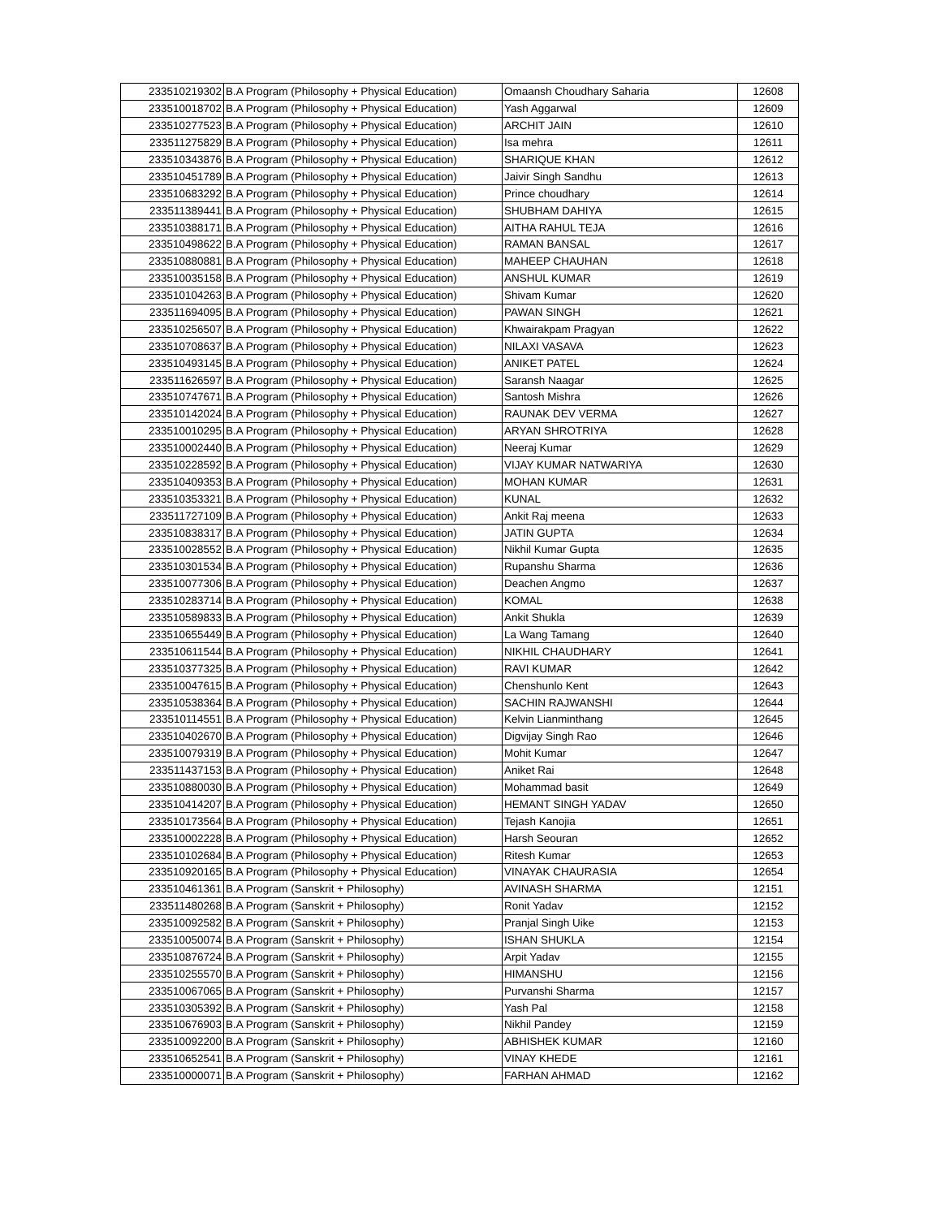| 233510219302 | B.A Program (Philosophy + Physical Education) | Omaansh Choudhary Saharia | 12608 |
| 233510018702 | B.A Program (Philosophy + Physical Education) | Yash Aggarwal | 12609 |
| 233510277523 | B.A Program (Philosophy + Physical Education) | ARCHIT JAIN | 12610 |
| 233511275829 | B.A Program (Philosophy + Physical Education) | Isa mehra | 12611 |
| 233510343876 | B.A Program (Philosophy + Physical Education) | SHARIQUE KHAN | 12612 |
| 233510451789 | B.A Program (Philosophy + Physical Education) | Jaivir Singh Sandhu | 12613 |
| 233510683292 | B.A Program (Philosophy + Physical Education) | Prince choudhary | 12614 |
| 233511389441 | B.A Program (Philosophy + Physical Education) | SHUBHAM DAHIYA | 12615 |
| 233510388171 | B.A Program (Philosophy + Physical Education) | AITHA RAHUL TEJA | 12616 |
| 233510498622 | B.A Program (Philosophy + Physical Education) | RAMAN BANSAL | 12617 |
| 233510880881 | B.A Program (Philosophy + Physical Education) | MAHEEP CHAUHAN | 12618 |
| 233510035158 | B.A Program (Philosophy + Physical Education) | ANSHUL KUMAR | 12619 |
| 233510104263 | B.A Program (Philosophy + Physical Education) | Shivam Kumar | 12620 |
| 233511694095 | B.A Program (Philosophy + Physical Education) | PAWAN SINGH | 12621 |
| 233510256507 | B.A Program (Philosophy + Physical Education) | Khwairakpam Pragyan | 12622 |
| 233510708637 | B.A Program (Philosophy + Physical Education) | NILAXI VASAVA | 12623 |
| 233510493145 | B.A Program (Philosophy + Physical Education) | ANIKET PATEL | 12624 |
| 233511626597 | B.A Program (Philosophy + Physical Education) | Saransh Naagar | 12625 |
| 233510747671 | B.A Program (Philosophy + Physical Education) | Santosh Mishra | 12626 |
| 233510142024 | B.A Program (Philosophy + Physical Education) | RAUNAK DEV VERMA | 12627 |
| 233510010295 | B.A Program (Philosophy + Physical Education) | ARYAN SHROTRIYA | 12628 |
| 233510002440 | B.A Program (Philosophy + Physical Education) | Neeraj Kumar | 12629 |
| 233510228592 | B.A Program (Philosophy + Physical Education) | VIJAY KUMAR NATWARIYA | 12630 |
| 233510409353 | B.A Program (Philosophy + Physical Education) | MOHAN KUMAR | 12631 |
| 233510353321 | B.A Program (Philosophy + Physical Education) | KUNAL | 12632 |
| 233511727109 | B.A Program (Philosophy + Physical Education) | Ankit Raj meena | 12633 |
| 233510838317 | B.A Program (Philosophy + Physical Education) | JATIN GUPTA | 12634 |
| 233510028552 | B.A Program (Philosophy + Physical Education) | Nikhil Kumar Gupta | 12635 |
| 233510301534 | B.A Program (Philosophy + Physical Education) | Rupanshu Sharma | 12636 |
| 233510077306 | B.A Program (Philosophy + Physical Education) | Deachen Angmo | 12637 |
| 233510283714 | B.A Program (Philosophy + Physical Education) | KOMAL | 12638 |
| 233510589833 | B.A Program (Philosophy + Physical Education) | Ankit Shukla | 12639 |
| 233510655449 | B.A Program (Philosophy + Physical Education) | La Wang Tamang | 12640 |
| 233510611544 | B.A Program (Philosophy + Physical Education) | NIKHIL CHAUDHARY | 12641 |
| 233510377325 | B.A Program (Philosophy + Physical Education) | RAVI KUMAR | 12642 |
| 233510047615 | B.A Program (Philosophy + Physical Education) | Chenshunlo Kent | 12643 |
| 233510538364 | B.A Program (Philosophy + Physical Education) | SACHIN RAJWANSHI | 12644 |
| 233510114551 | B.A Program (Philosophy + Physical Education) | Kelvin Lianminthang | 12645 |
| 233510402670 | B.A Program (Philosophy + Physical Education) | Digvijay Singh Rao | 12646 |
| 233510079319 | B.A Program (Philosophy + Physical Education) | Mohit Kumar | 12647 |
| 233511437153 | B.A Program (Philosophy + Physical Education) | Aniket Rai | 12648 |
| 233510880030 | B.A Program (Philosophy + Physical Education) | Mohammad basit | 12649 |
| 233510414207 | B.A Program (Philosophy + Physical Education) | HEMANT SINGH YADAV | 12650 |
| 233510173564 | B.A Program (Philosophy + Physical Education) | Tejash Kanojia | 12651 |
| 233510002228 | B.A Program (Philosophy + Physical Education) | Harsh Seouran | 12652 |
| 233510102684 | B.A Program (Philosophy + Physical Education) | Ritesh Kumar | 12653 |
| 233510920165 | B.A Program (Philosophy + Physical Education) | VINAYAK CHAURASIA | 12654 |
| 233510461361 | B.A Program (Sanskrit + Philosophy) | AVINASH SHARMA | 12151 |
| 233511480268 | B.A Program (Sanskrit + Philosophy) | Ronit Yadav | 12152 |
| 233510092582 | B.A Program (Sanskrit + Philosophy) | Pranjal Singh Uike | 12153 |
| 233510050074 | B.A Program (Sanskrit + Philosophy) | ISHAN SHUKLA | 12154 |
| 233510876724 | B.A Program (Sanskrit + Philosophy) | Arpit Yadav | 12155 |
| 233510255570 | B.A Program (Sanskrit + Philosophy) | HIMANSHU | 12156 |
| 233510067065 | B.A Program (Sanskrit + Philosophy) | Purvanshi Sharma | 12157 |
| 233510305392 | B.A Program (Sanskrit + Philosophy) | Yash Pal | 12158 |
| 233510676903 | B.A Program (Sanskrit + Philosophy) | Nikhil Pandey | 12159 |
| 233510092200 | B.A Program (Sanskrit + Philosophy) | ABHISHEK KUMAR | 12160 |
| 233510652541 | B.A Program (Sanskrit + Philosophy) | VINAY KHEDE | 12161 |
| 233510000071 | B.A Program (Sanskrit + Philosophy) | FARHAN AHMAD | 12162 |